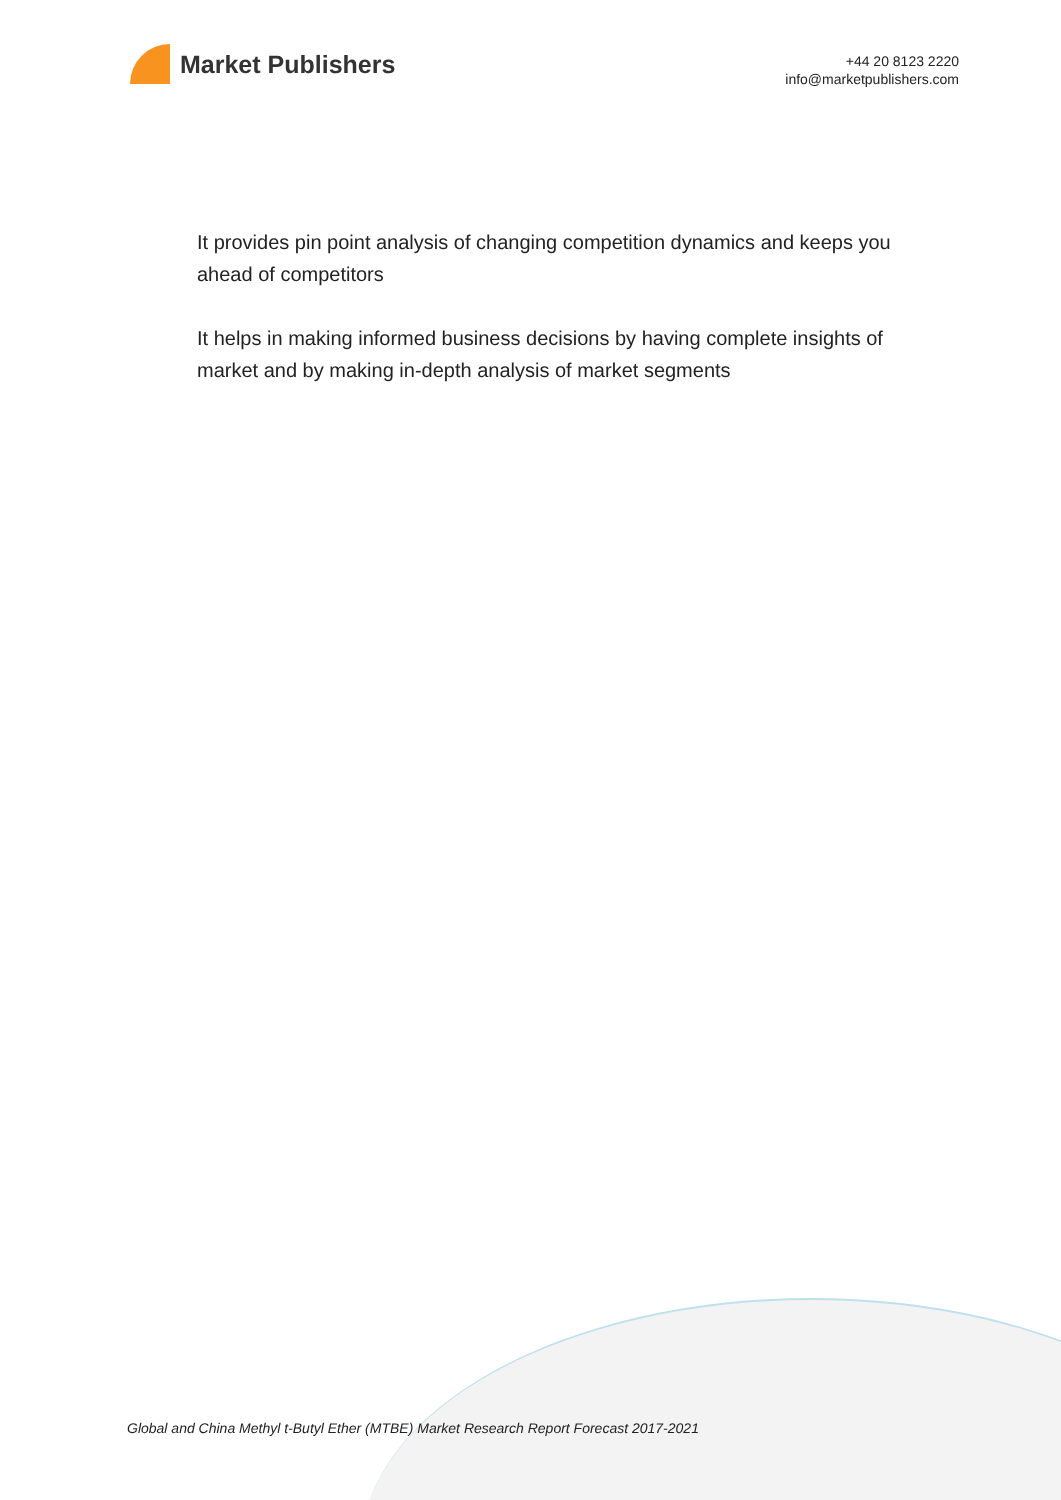Market Publishers
+44 20 8123 2220
info@marketpublishers.com
It provides pin point analysis of changing competition dynamics and keeps you ahead of competitors
It helps in making informed business decisions by having complete insights of market and by making in-depth analysis of market segments
Global and China Methyl t-Butyl Ether (MTBE) Market Research Report Forecast 2017-2021